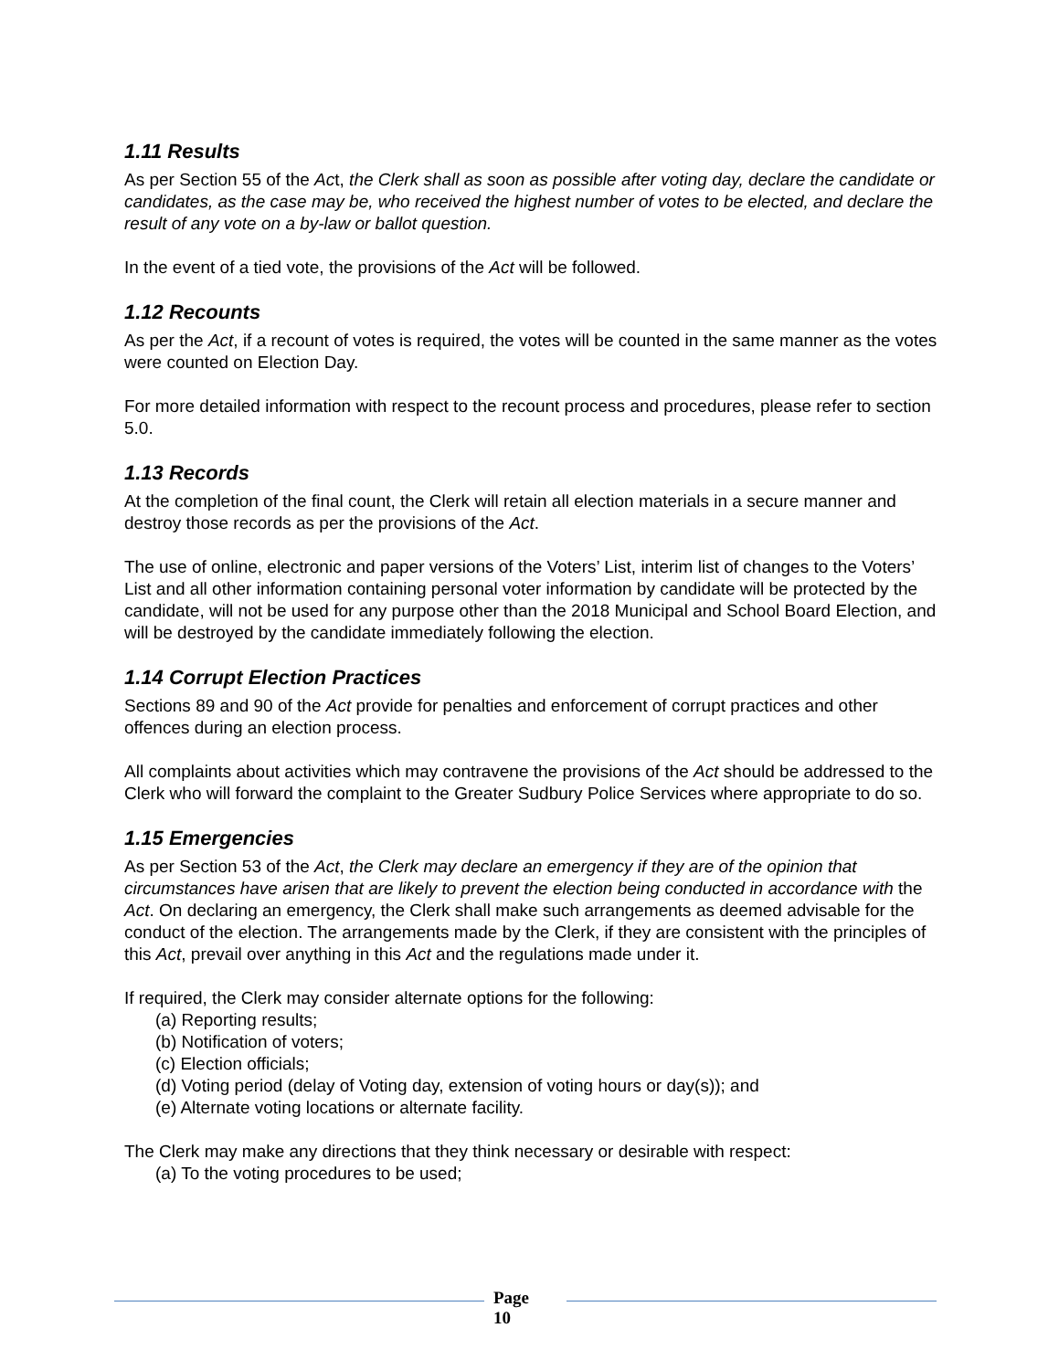1.11 Results
As per Section 55 of the Act, the Clerk shall as soon as possible after voting day, declare the candidate or candidates, as the case may be, who received the highest number of votes to be elected, and declare the result of any vote on a by-law or ballot question.
In the event of a tied vote, the provisions of the Act will be followed.
1.12 Recounts
As per the Act, if a recount of votes is required, the votes will be counted in the same manner as the votes were counted on Election Day.
For more detailed information with respect to the recount process and procedures, please refer to section 5.0.
1.13 Records
At the completion of the final count, the Clerk will retain all election materials in a secure manner and destroy those records as per the provisions of the Act.
The use of online, electronic and paper versions of the Voters’ List, interim list of changes to the Voters’ List and all other information containing personal voter information by candidate will be protected by the candidate, will not be used for any purpose other than the 2018 Municipal and School Board Election, and will be destroyed by the candidate immediately following the election.
1.14 Corrupt Election Practices
Sections 89 and 90 of the Act provide for penalties and enforcement of corrupt practices and other offences during an election process.
All complaints about activities which may contravene the provisions of the Act should be addressed to the Clerk who will forward the complaint to the Greater Sudbury Police Services where appropriate to do so.
1.15 Emergencies
As per Section 53 of the Act, the Clerk may declare an emergency if they are of the opinion that circumstances have arisen that are likely to prevent the election being conducted in accordance with the Act. On declaring an emergency, the Clerk shall make such arrangements as deemed advisable for the conduct of the election. The arrangements made by the Clerk, if they are consistent with the principles of this Act, prevail over anything in this Act and the regulations made under it.
If required, the Clerk may consider alternate options for the following:
(a) Reporting results;
(b) Notification of voters;
(c) Election officials;
(d) Voting period (delay of Voting day, extension of voting hours or day(s)); and
(e) Alternate voting locations or alternate facility.
The Clerk may make any directions that they think necessary or desirable with respect:
(a) To the voting procedures to be used;
Page
10